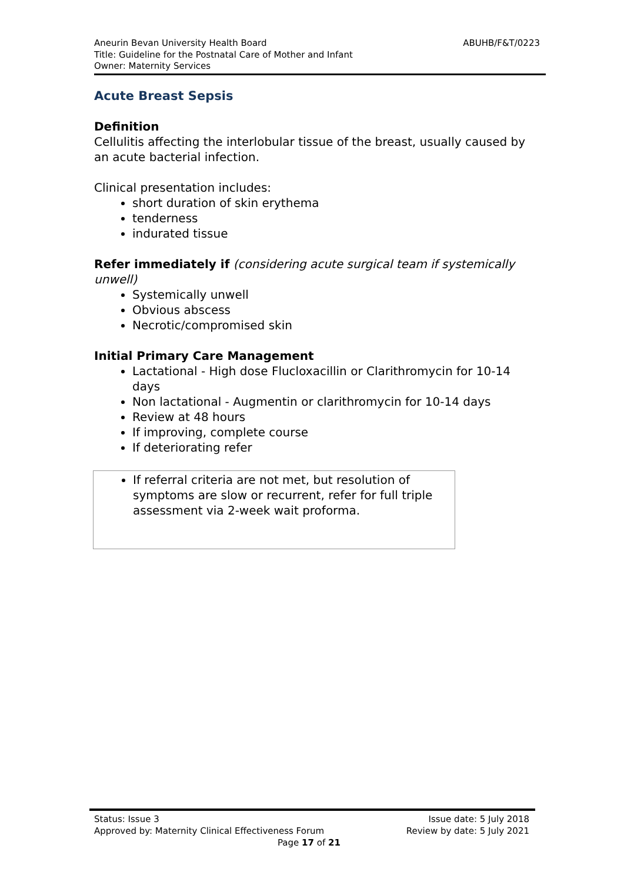ABUHB/F&T/0223 Aneurin Bevan University Health Board
Title: Guideline for the Postnatal Care of Mother and Infant
Owner: Maternity Services
Acute Breast Sepsis
Definition
Cellulitis affecting the interlobular tissue of the breast, usually caused by an acute bacterial infection.
Clinical presentation includes:
short duration of skin erythema
tenderness
indurated tissue
Refer immediately if (considering acute surgical team if systemically unwell)
Systemically unwell
Obvious abscess
Necrotic/compromised skin
Initial Primary Care Management
Lactational - High dose Flucloxacillin or Clarithromycin for 10-14 days
Non lactational - Augmentin or clarithromycin for 10-14 days
Review at 48 hours
If improving, complete course
If deteriorating refer
If referral criteria are not met, but resolution of symptoms are slow or recurrent, refer for full triple assessment via 2-week wait proforma.
Status: Issue 3 Issue date: 5 July 2018
Approved by: Maternity Clinical Effectiveness Forum Review by date: 5 July 2021
Page 17 of 21